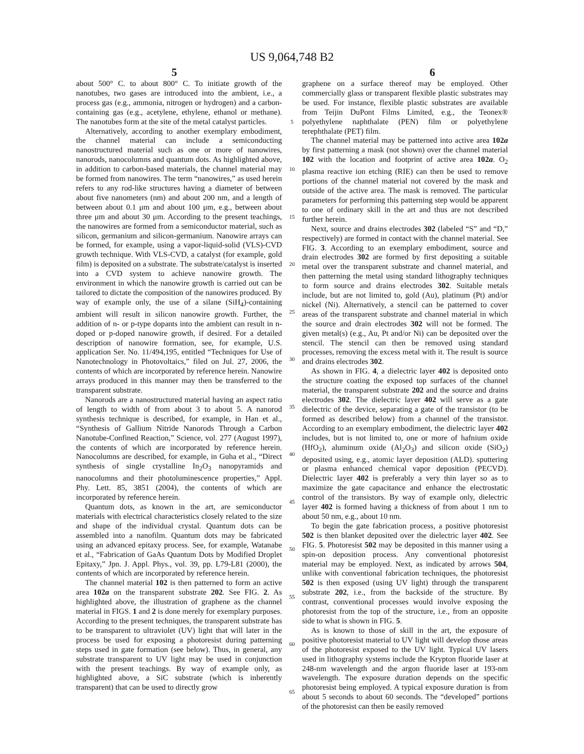US 9,064,748 B2
5 6
about 500° C. to about 800° C. To initiate growth of the nanotubes, two gases are introduced into the ambient, i.e., a process gas (e.g., ammonia, nitrogen or hydrogen) and a carbon-containing gas (e.g., acetylene, ethylene, ethanol or methane). The nanotubes form at the site of the metal catalyst particles.
Alternatively, according to another exemplary embodiment, the channel material can include a semiconducting nanostructured material such as one or more of nanowires, nanorods, nanocolumns and quantum dots. As highlighted above, in addition to carbon-based materials, the channel material may be formed from nanowires. The term “nanowires,” as used herein refers to any rod-like structures having a diameter of between about five nanometers (nm) and about 200 nm, and a length of between about 0.1 μm and about 100 μm, e.g., between about three μm and about 30 μm. According to the present teachings, the nanowires are formed from a semiconductor material, such as silicon, germanium and silicon-germanium. Nanowire arrays can be formed, for example, using a vapor-liquid-solid (VLS)-CVD growth technique. With VLS-CVD, a catalyst (for example, gold film) is deposited on a substrate. The substrate/catalyst is inserted into a CVD system to achieve nanowire growth. The environment in which the nanowire growth is carried out can be tailored to dictate the composition of the nanowires produced. By way of example only, the use of a silane (SiH<sub>4</sub>)-containing ambient will result in silicon nanowire growth. Further, the addition of n- or p-type dopants into the ambient can result in n-doped or p-doped nanowire growth, if desired. For a detailed description of nanowire formation, see, for example, U.S. application Ser. No. 11/494,195, entitled “Techniques for Use of Nanotechnology in Photovoltaics,” filed on Jul. 27, 2006, the contents of which are incorporated by reference herein. Nanowire arrays produced in this manner may then be transferred to the transparent substrate.
Nanorods are a nanostructured material having an aspect ratio of length to width of from about 3 to about 5. A nanorod synthesis technique is described, for example, in Han et al., “Synthesis of Gallium Nitride Nanorods Through a Carbon Nanotube-Confined Reaction,” Science, vol. 277 (August 1997), the contents of which are incorporated by reference herein. Nanocolumns are described, for example, in Guha et al., “Direct synthesis of single crystalline In<sub>2</sub>O<sub>3</sub> nanopyramids and nanocolumns and their photoluminescence properties,” Appl. Phy. Lett. 85, 3851 (2004), the contents of which are incorporated by reference herein.
Quantum dots, as known in the art, are semiconductor materials with electrical characteristics closely related to the size and shape of the individual crystal. Quantum dots can be assembled into a nanofilm. Quantum dots may be fabricated using an advanced epitaxy process. See, for example, Watanabe et al., “Fabrication of GaAs Quantum Dots by Modified Droplet Epitaxy,” Jpn. J. Appl. Phys., vol. 39, pp. L79-L81 (2000), the contents of which are incorporated by reference herein.
The channel material 102 is then patterned to form an active area 102a on the transparent substrate 202. See FIG. 2. As highlighted above, the illustration of graphene as the channel material in FIGS. 1 and 2 is done merely for exemplary purposes. According to the present techniques, the transparent substrate has to be transparent to ultraviolet (UV) light that will later in the process be used for exposing a photoresist during patterning steps used in gate formation (see below). Thus, in general, any substrate transparent to UV light may be used in conjunction with the present teachings. By way of example only, as highlighted above, a SiC substrate (which is inherently transparent) that can be used to directly grow
5
10
15
20
25
30
35
40
45
50
55
60
65
graphene on a surface thereof may be employed. Other commercially glass or transparent flexible plastic substrates may be used. For instance, flexible plastic substrates are available from Teijin DuPont Films Limited, e.g., the Teonex® polyethylene naphthalate (PEN) film or polyethylene terephthalate (PET) film.
The channel material may be patterned into active area 102a by first patterning a mask (not shown) over the channel material 102 with the location and footprint of active area 102a. O<sub>2</sub> plasma reactive ion etching (RIE) can then be used to remove portions of the channel material not covered by the mask and outside of the active area. The mask is removed. The particular parameters for performing this patterning step would be apparent to one of ordinary skill in the art and thus are not described further herein.
Next, source and drains electrodes 302 (labeled “S” and “D,” respectively) are formed in contact with the channel material. See FIG. 3. According to an exemplary embodiment, source and drain electrodes 302 are formed by first depositing a suitable metal over the transparent substrate and channel material, and then patterning the metal using standard lithography techniques to form source and drains electrodes 302. Suitable metals include, but are not limited to, gold (Au), platinum (Pt) and/or nickel (Ni). Alternatively, a stencil can be patterned to cover areas of the transparent substrate and channel material in which the source and drain electrodes 302 will not be formed. The given metal(s) (e.g., Au, Pt and/or Ni) can be deposited over the stencil. The stencil can then be removed using standard processes, removing the excess metal with it. The result is source and drains electrodes 302.
As shown in FIG. 4, a dielectric layer 402 is deposited onto the structure coating the exposed top surfaces of the channel material, the transparent substrate 202 and the source and drains electrodes 302. The dielectric layer 402 will serve as a gate dielectric of the device, separating a gate of the transistor (to be formed as described below) from a channel of the transistor. According to an exemplary embodiment, the dielectric layer 402 includes, but is not limited to, one or more of hafnium oxide (HfO<sub>2</sub>), aluminum oxide (Al<sub>2</sub>O<sub>3</sub>) and silicon oxide (SiO<sub>2</sub>) deposited using, e.g., atomic layer deposition (ALD). sputtering or plasma enhanced chemical vapor deposition (PECVD). Dielectric layer 402 is preferably a very thin layer so as to maximize the gate capacitance and enhance the electrostatic control of the transistors. By way of example only, dielectric layer 402 is formed having a thickness of from about 1 nm to about 50 nm, e.g., about 10 nm.
To begin the gate fabrication process, a positive photoresist 502 is then blanket deposited over the dielectric layer 402. See FIG. 5. Photoresist 502 may be deposited in this manner using a spin-on deposition process. Any conventional photoresist material may be employed. Next, as indicated by arrows 504, unlike with conventional fabrication techniques, the photoresist 502 is then exposed (using UV light) through the transparent substrate 202, i.e., from the backside of the structure. By contrast, conventional processes would involve exposing the photoresist from the top of the structure, i.e., from an opposite side to what is shown in FIG. 5.
As is known to those of skill in the art, the exposure of positive photoresist material to UV light will develop those areas of the photoresist exposed to the UV light. Typical UV lasers used in lithography systems include the Krypton fluoride laser at 248-nm wavelength and the argon fluoride laser at 193-nm wavelength. The exposure duration depends on the specific photoresist being employed. A typical exposure duration is from about 5 seconds to about 60 seconds. The “developed” portions of the photoresist can then be easily removed